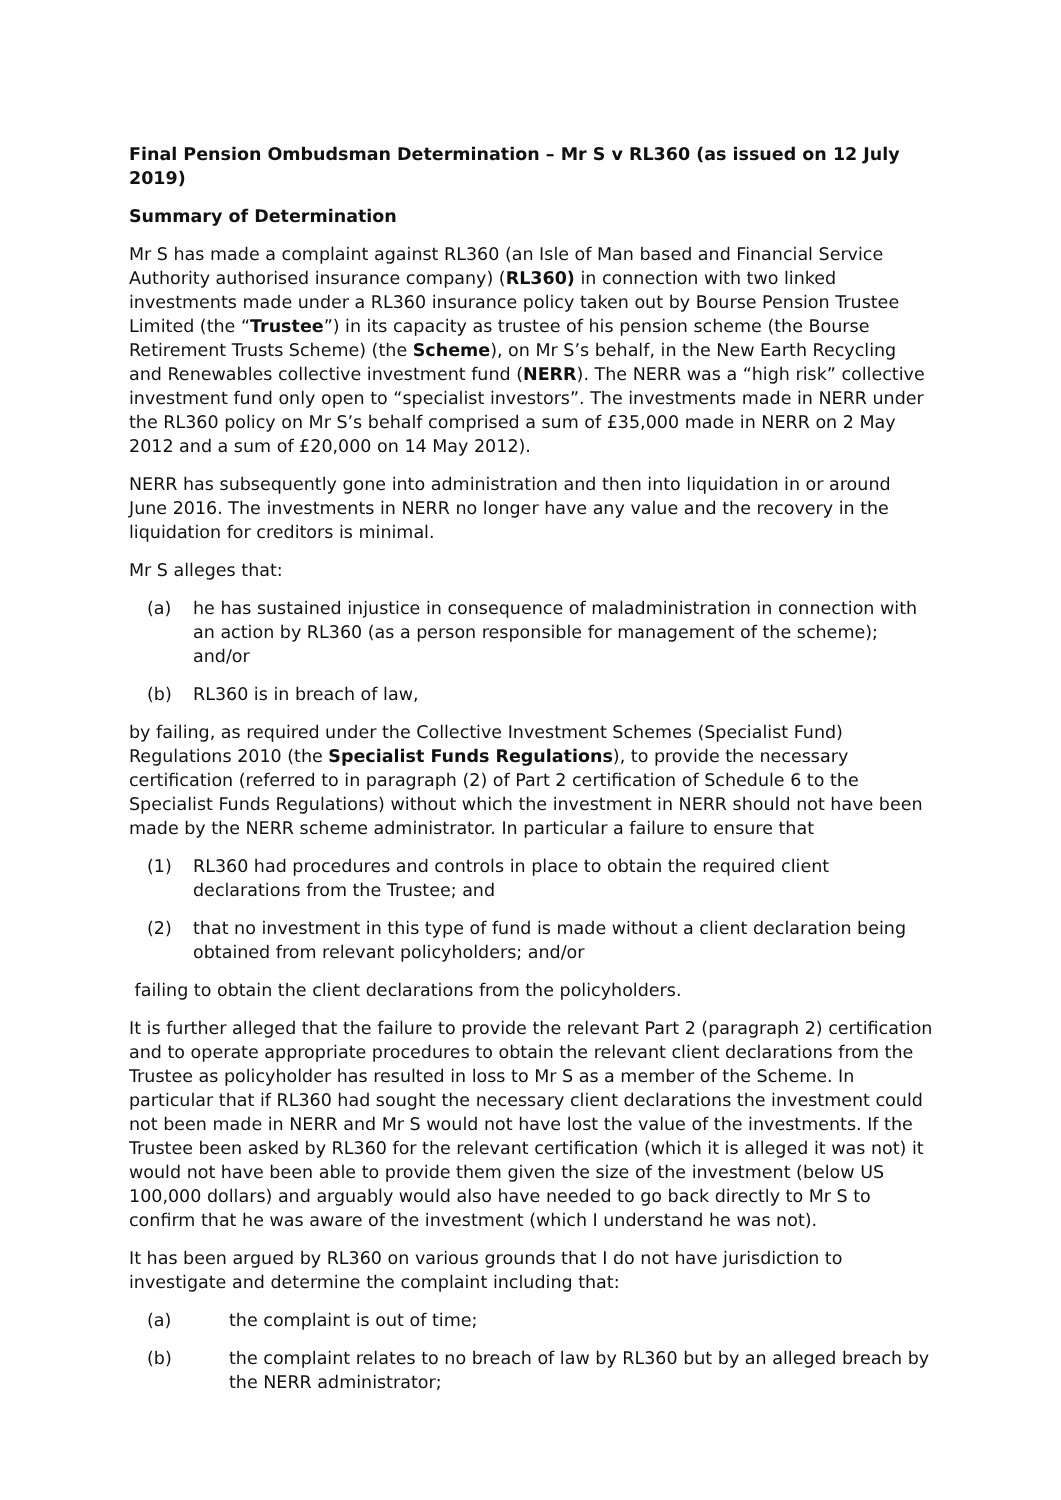Final Pension Ombudsman Determination – Mr S v RL360 (as issued on 12 July 2019)
Summary of Determination
Mr S has made a complaint against RL360 (an Isle of Man based and Financial Service Authority authorised insurance company) (RL360) in connection with two linked investments made under a RL360 insurance policy taken out by Bourse Pension Trustee Limited (the “Trustee”) in its capacity as trustee of his pension scheme (the Bourse Retirement Trusts Scheme) (the Scheme), on Mr S’s behalf, in the New Earth Recycling and Renewables collective investment fund (NERR). The NERR was a “high risk” collective investment fund only open to “specialist investors”. The investments made in NERR under the RL360 policy on Mr S’s behalf comprised a sum of £35,000 made in NERR on 2 May 2012 and a sum of £20,000 on 14 May 2012).
NERR has subsequently gone into administration and then into liquidation in or around June 2016. The investments in NERR no longer have any value and the recovery in the liquidation for creditors is minimal.
Mr S alleges that:
(a) he has sustained injustice in consequence of maladministration in connection with an action by RL360 (as a person responsible for management of the scheme); and/or
(b) RL360 is in breach of law,
by failing, as required under the Collective Investment Schemes (Specialist Fund) Regulations 2010 (the Specialist Funds Regulations), to provide the necessary certification (referred to in paragraph (2) of Part 2 certification of Schedule 6 to the Specialist Funds Regulations) without which the investment in NERR should not have been made by the NERR scheme administrator. In particular a failure to ensure that
(1) RL360 had procedures and controls in place to obtain the required client declarations from the Trustee; and
(2) that no investment in this type of fund is made without a client declaration being obtained from relevant policyholders; and/or
failing to obtain the client declarations from the policyholders.
It is further alleged that the failure to provide the relevant Part 2 (paragraph 2) certification and to operate appropriate procedures to obtain the relevant client declarations from the Trustee as policyholder has resulted in loss to Mr S as a member of the Scheme. In particular that if RL360 had sought the necessary client declarations the investment could not been made in NERR and Mr S would not have lost the value of the investments. If the Trustee been asked by RL360 for the relevant certification (which it is alleged it was not) it would not have been able to provide them given the size of the investment (below US 100,000 dollars) and arguably would also have needed to go back directly to Mr S to confirm that he was aware of the investment (which I understand he was not).
It has been argued by RL360 on various grounds that I do not have jurisdiction to investigate and determine the complaint including that:
(a) the complaint is out of time;
(b) the complaint relates to no breach of law by RL360 but by an alleged breach by the NERR administrator;